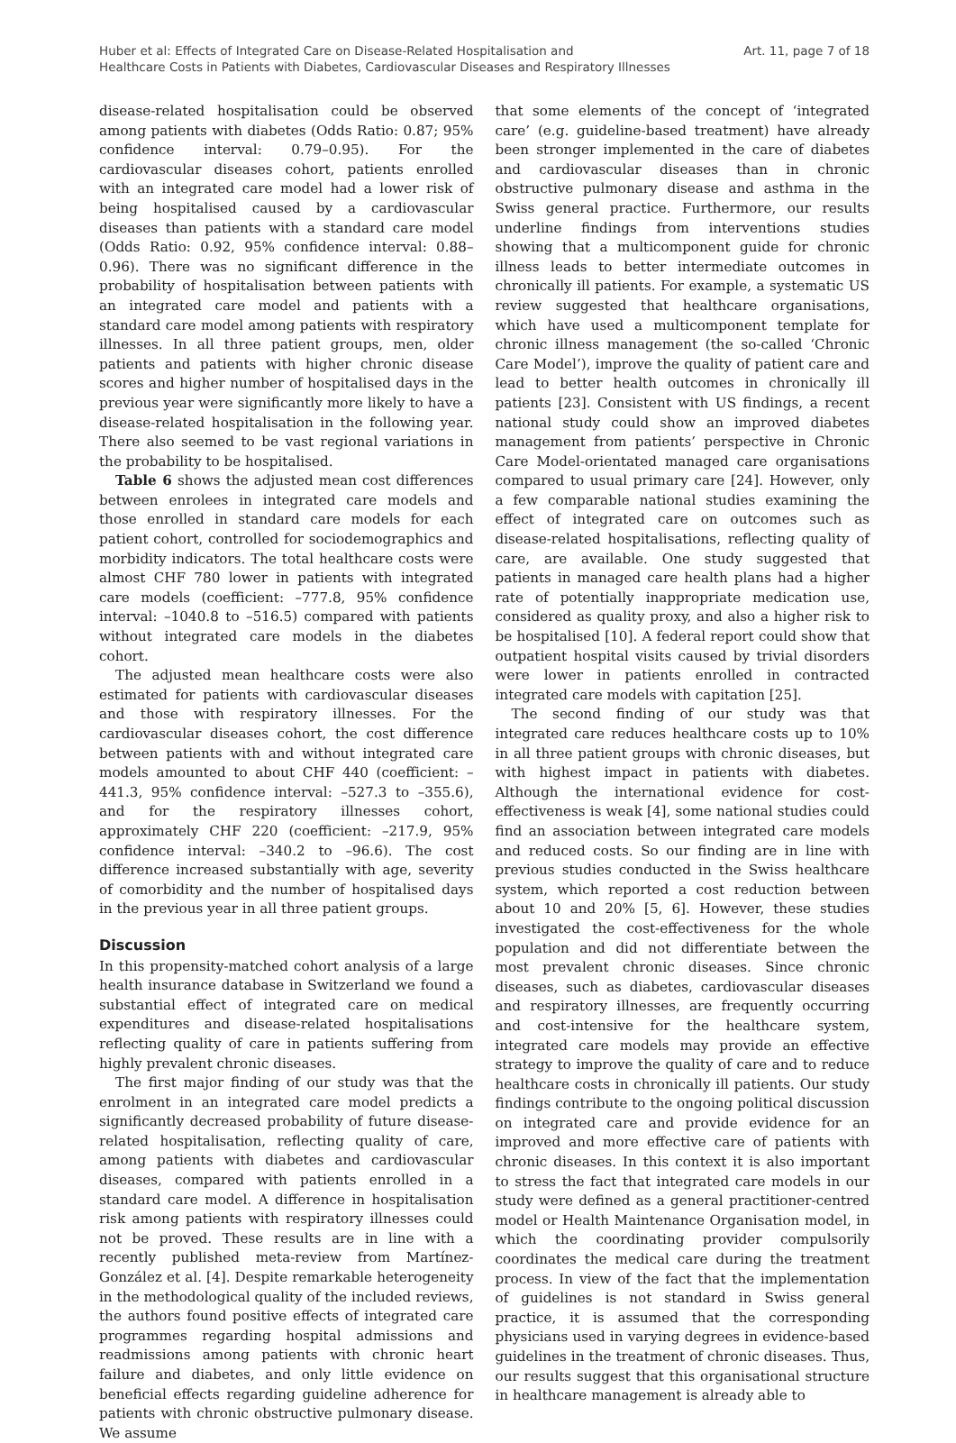Huber et al: Effects of Integrated Care on Disease-Related Hospitalisation and
Healthcare Costs in Patients with Diabetes, Cardiovascular Diseases and Respiratory Illnesses
Art. 11, page 7 of 18
disease-related hospitalisation could be observed among patients with diabetes (Odds Ratio: 0.87; 95% confidence interval: 0.79–0.95). For the cardiovascular diseases cohort, patients enrolled with an integrated care model had a lower risk of being hospitalised caused by a cardiovascular diseases than patients with a standard care model (Odds Ratio: 0.92, 95% confidence interval: 0.88–0.96). There was no significant difference in the probability of hospitalisation between patients with an integrated care model and patients with a standard care model among patients with respiratory illnesses. In all three patient groups, men, older patients and patients with higher chronic disease scores and higher number of hospitalised days in the previous year were significantly more likely to have a disease-related hospitalisation in the following year. There also seemed to be vast regional variations in the probability to be hospitalised.
Table 6 shows the adjusted mean cost differences between enrolees in integrated care models and those enrolled in standard care models for each patient cohort, controlled for sociodemographics and morbidity indicators. The total healthcare costs were almost CHF 780 lower in patients with integrated care models (coefficient: –777.8, 95% confidence interval: –1040.8 to –516.5) compared with patients without integrated care models in the diabetes cohort.
The adjusted mean healthcare costs were also estimated for patients with cardiovascular diseases and those with respiratory illnesses. For the cardiovascular diseases cohort, the cost difference between patients with and without integrated care models amounted to about CHF 440 (coefficient: –441.3, 95% confidence interval: –527.3 to –355.6), and for the respiratory illnesses cohort, approximately CHF 220 (coefficient: –217.9, 95% confidence interval: –340.2 to –96.6). The cost difference increased substantially with age, severity of comorbidity and the number of hospitalised days in the previous year in all three patient groups.
Discussion
In this propensity-matched cohort analysis of a large health insurance database in Switzerland we found a substantial effect of integrated care on medical expenditures and disease-related hospitalisations reflecting quality of care in patients suffering from highly prevalent chronic diseases.
The first major finding of our study was that the enrolment in an integrated care model predicts a significantly decreased probability of future disease-related hospitalisation, reflecting quality of care, among patients with diabetes and cardiovascular diseases, compared with patients enrolled in a standard care model. A difference in hospitalisation risk among patients with respiratory illnesses could not be proved. These results are in line with a recently published meta-review from Martínez-González et al. [4]. Despite remarkable heterogeneity in the methodological quality of the included reviews, the authors found positive effects of integrated care programmes regarding hospital admissions and readmissions among patients with chronic heart failure and diabetes, and only little evidence on beneficial effects regarding guideline adherence for patients with chronic obstructive pulmonary disease. We assume
that some elements of the concept of ‘integrated care’ (e.g. guideline-based treatment) have already been stronger implemented in the care of diabetes and cardiovascular diseases than in chronic obstructive pulmonary disease and asthma in the Swiss general practice. Furthermore, our results underline findings from interventions studies showing that a multicomponent guide for chronic illness leads to better intermediate outcomes in chronically ill patients. For example, a systematic US review suggested that healthcare organisations, which have used a multicomponent template for chronic illness management (the so-called ‘Chronic Care Model’), improve the quality of patient care and lead to better health outcomes in chronically ill patients [23]. Consistent with US findings, a recent national study could show an improved diabetes management from patients’ perspective in Chronic Care Model-orientated managed care organisations compared to usual primary care [24]. However, only a few comparable national studies examining the effect of integrated care on outcomes such as disease-related hospitalisations, reflecting quality of care, are available. One study suggested that patients in managed care health plans had a higher rate of potentially inappropriate medication use, considered as quality proxy, and also a higher risk to be hospitalised [10]. A federal report could show that outpatient hospital visits caused by trivial disorders were lower in patients enrolled in contracted integrated care models with capitation [25].
The second finding of our study was that integrated care reduces healthcare costs up to 10% in all three patient groups with chronic diseases, but with highest impact in patients with diabetes. Although the international evidence for cost-effectiveness is weak [4], some national studies could find an association between integrated care models and reduced costs. So our finding are in line with previous studies conducted in the Swiss healthcare system, which reported a cost reduction between about 10 and 20% [5, 6]. However, these studies investigated the cost-effectiveness for the whole population and did not differentiate between the most prevalent chronic diseases. Since chronic diseases, such as diabetes, cardiovascular diseases and respiratory illnesses, are frequently occurring and cost-intensive for the healthcare system, integrated care models may provide an effective strategy to improve the quality of care and to reduce healthcare costs in chronically ill patients. Our study findings contribute to the ongoing political discussion on integrated care and provide evidence for an improved and more effective care of patients with chronic diseases. In this context it is also important to stress the fact that integrated care models in our study were defined as a general practitioner-centred model or Health Maintenance Organisation model, in which the coordinating provider compulsorily coordinates the medical care during the treatment process. In view of the fact that the implementation of guidelines is not standard in Swiss general practice, it is assumed that the corresponding physicians used in varying degrees in evidence-based guidelines in the treatment of chronic diseases. Thus, our results suggest that this organisational structure in healthcare management is already able to